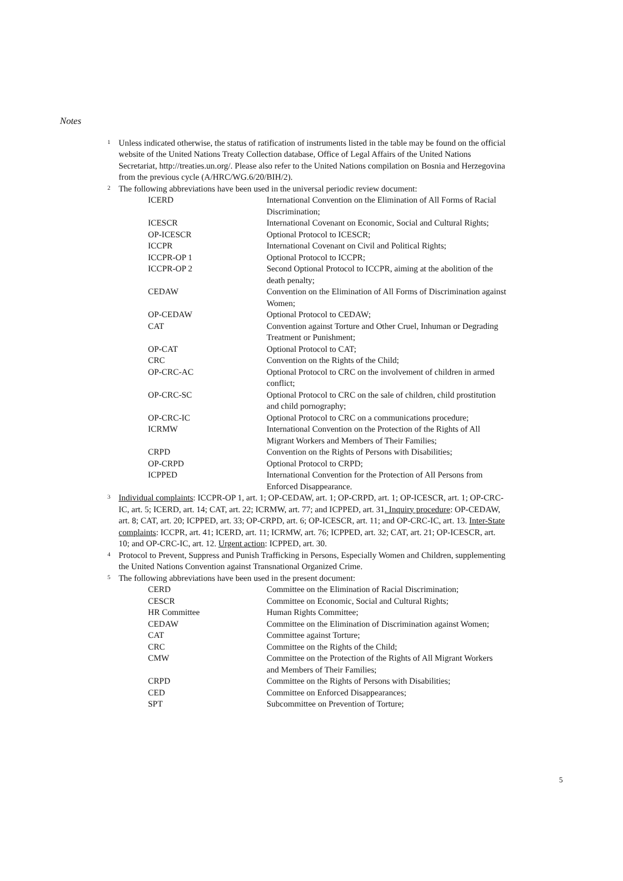Notes
<sup>1</sup> Unless indicated otherwise, the status of ratification of instruments listed in the table may be found on the official website of the United Nations Treaty Collection database, Office of Legal Affairs of the United Nations Secretariat, http://treaties.un.org/. Please also refer to the United Nations compilation on Bosnia and Herzegovina from the previous cycle (A/HRC/WG.6/20/BIH/2).
<sup>2</sup> The following abbreviations have been used in the universal periodic review document:
| ICERD | International Convention on the Elimination of All Forms of Racial Discrimination; |
| ICESCR | International Covenant on Economic, Social and Cultural Rights; |
| OP-ICESCR | Optional Protocol to ICESCR; |
| ICCPR | International Covenant on Civil and Political Rights; |
| ICCPR-OP 1 | Optional Protocol to ICCPR; |
| ICCPR-OP 2 | Second Optional Protocol to ICCPR, aiming at the abolition of the death penalty; |
| CEDAW | Convention on the Elimination of All Forms of Discrimination against Women; |
| OP-CEDAW | Optional Protocol to CEDAW; |
| CAT | Convention against Torture and Other Cruel, Inhuman or Degrading Treatment or Punishment; |
| OP-CAT | Optional Protocol to CAT; |
| CRC | Convention on the Rights of the Child; |
| OP-CRC-AC | Optional Protocol to CRC on the involvement of children in armed conflict; |
| OP-CRC-SC | Optional Protocol to CRC on the sale of children, child prostitution and child pornography; |
| OP-CRC-IC | Optional Protocol to CRC on a communications procedure; |
| ICRMW | International Convention on the Protection of the Rights of All Migrant Workers and Members of Their Families; |
| CRPD | Convention on the Rights of Persons with Disabilities; |
| OP-CRPD | Optional Protocol to CRPD; |
| ICPPED | International Convention for the Protection of All Persons from Enforced Disappearance. |
<sup>3</sup> Individual complaints: ICCPR-OP 1, art. 1; OP-CEDAW, art. 1; OP-CRPD, art. 1; OP-ICESCR, art. 1; OP-CRC-IC, art. 5; ICERD, art. 14; CAT, art. 22; ICRMW, art. 77; and ICPPED, art. 31. Inquiry procedure: OP-CEDAW, art. 8; CAT, art. 20; ICPPED, art. 33; OP-CRPD, art. 6; OP-ICESCR, art. 11; and OP-CRC-IC, art. 13. Inter-State complaints: ICCPR, art. 41; ICERD, art. 11; ICRMW, art. 76; ICPPED, art. 32; CAT, art. 21; OP-ICESCR, art. 10; and OP-CRC-IC, art. 12. Urgent action: ICPPED, art. 30.
<sup>4</sup> Protocol to Prevent, Suppress and Punish Trafficking in Persons, Especially Women and Children, supplementing the United Nations Convention against Transnational Organized Crime.
<sup>5</sup> The following abbreviations have been used in the present document:
| CERD | Committee on the Elimination of Racial Discrimination; |
| CESCR | Committee on Economic, Social and Cultural Rights; |
| HR Committee | Human Rights Committee; |
| CEDAW | Committee on the Elimination of Discrimination against Women; |
| CAT | Committee against Torture; |
| CRC | Committee on the Rights of the Child; |
| CMW | Committee on the Protection of the Rights of All Migrant Workers and Members of Their Families; |
| CRPD | Committee on the Rights of Persons with Disabilities; |
| CED | Committee on Enforced Disappearances; |
| SPT | Subcommittee on Prevention of Torture; |
5